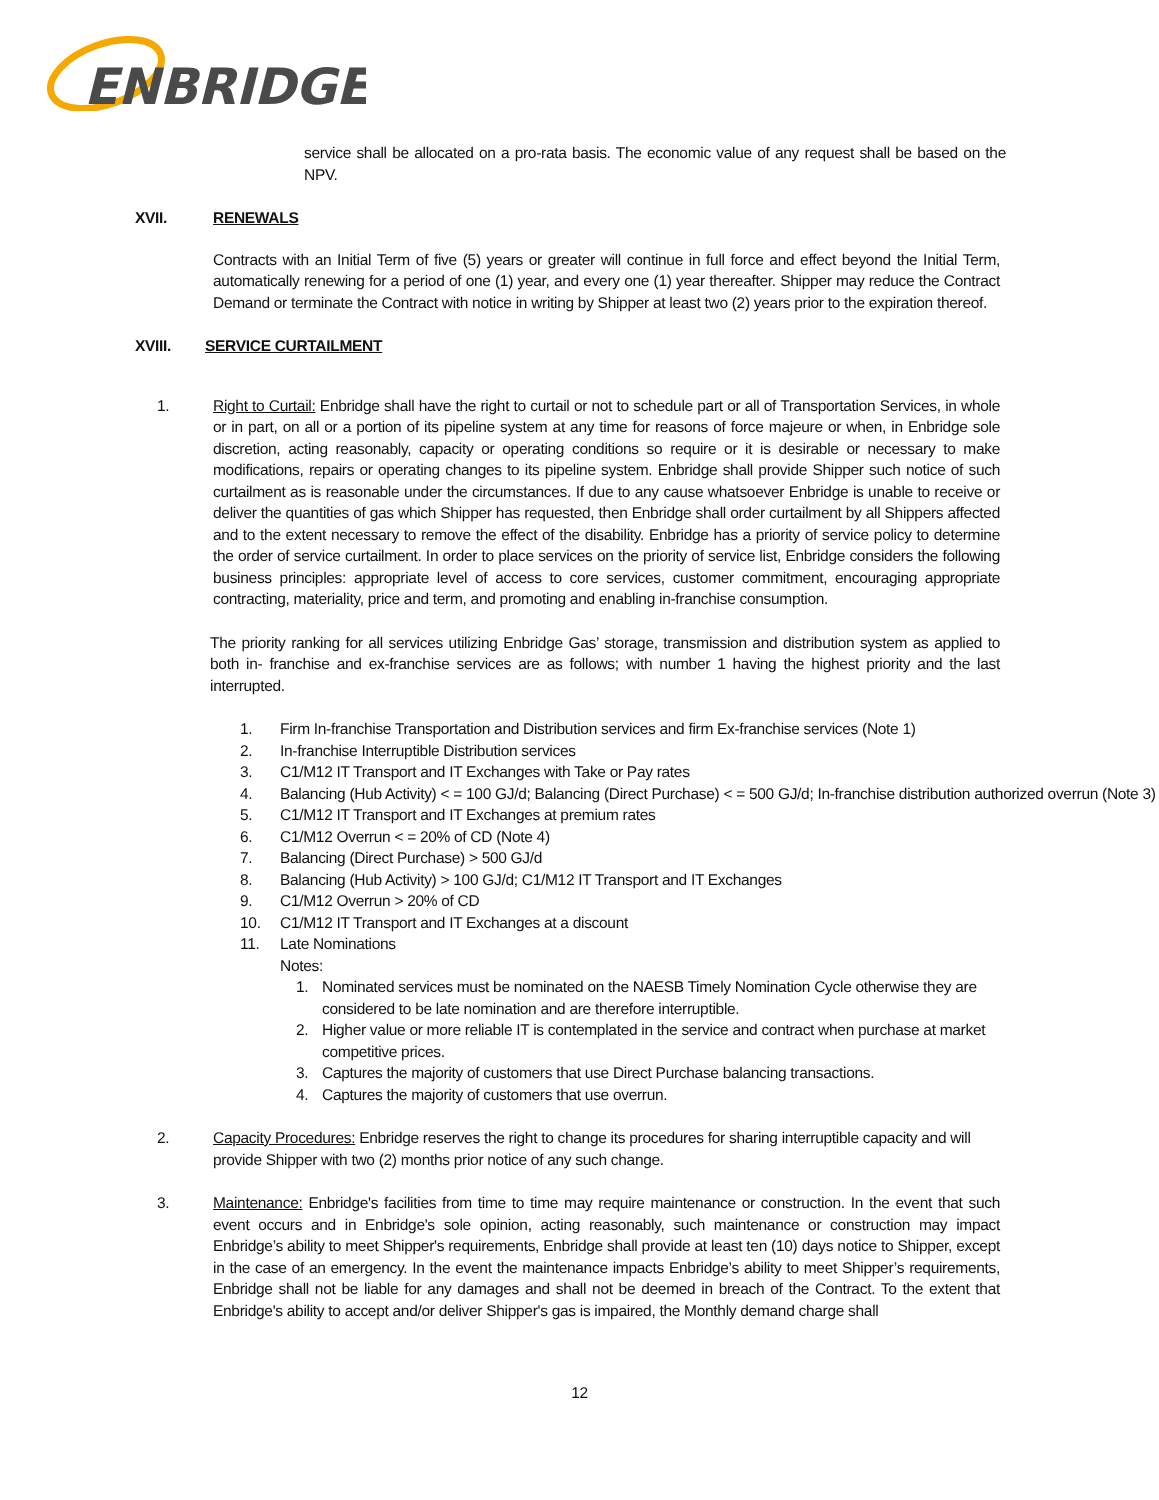ENBRIDGE
service shall be allocated on a pro-rata basis. The economic value of any request shall be based on the NPV.
XVII. RENEWALS
Contracts with an Initial Term of five (5) years or greater will continue in full force and effect beyond the Initial Term, automatically renewing for a period of one (1) year, and every one (1) year thereafter. Shipper may reduce the Contract Demand or terminate the Contract with notice in writing by Shipper at least two (2) years prior to the expiration thereof.
XVIII. SERVICE CURTAILMENT
1. Right to Curtail: Enbridge shall have the right to curtail or not to schedule part or all of Transportation Services, in whole or in part, on all or a portion of its pipeline system at any time for reasons of force majeure or when, in Enbridge sole discretion, acting reasonably, capacity or operating conditions so require or it is desirable or necessary to make modifications, repairs or operating changes to its pipeline system. Enbridge shall provide Shipper such notice of such curtailment as is reasonable under the circumstances. If due to any cause whatsoever Enbridge is unable to receive or deliver the quantities of gas which Shipper has requested, then Enbridge shall order curtailment by all Shippers affected and to the extent necessary to remove the effect of the disability. Enbridge has a priority of service policy to determine the order of service curtailment. In order to place services on the priority of service list, Enbridge considers the following business principles: appropriate level of access to core services, customer commitment, encouraging appropriate contracting, materiality, price and term, and promoting and enabling in-franchise consumption.
The priority ranking for all services utilizing Enbridge Gas’ storage, transmission and distribution system as applied to both in- franchise and ex-franchise services are as follows; with number 1 having the highest priority and the last interrupted.
1. Firm In-franchise Transportation and Distribution services and firm Ex-franchise services (Note 1)
2. In-franchise Interruptible Distribution services
3. C1/M12 IT Transport and IT Exchanges with Take or Pay rates
4. Balancing (Hub Activity) < = 100 GJ/d; Balancing (Direct Purchase) < = 500 GJ/d; In-franchise distribution authorized overrun (Note 3)
5. C1/M12 IT Transport and IT Exchanges at premium rates
6. C1/M12 Overrun < = 20% of CD (Note 4)
7. Balancing (Direct Purchase) > 500 GJ/d
8. Balancing (Hub Activity) > 100 GJ/d; C1/M12 IT Transport and IT Exchanges
9. C1/M12 Overrun > 20% of CD
10. C1/M12 IT Transport and IT Exchanges at a discount
11. Late Nominations
Notes:
1. Nominated services must be nominated on the NAESB Timely Nomination Cycle otherwise they are considered to be late nomination and are therefore interruptible.
2. Higher value or more reliable IT is contemplated in the service and contract when purchase at market competitive prices.
3. Captures the majority of customers that use Direct Purchase balancing transactions.
4. Captures the majority of customers that use overrun.
2. Capacity Procedures: Enbridge reserves the right to change its procedures for sharing interruptible capacity and will provide Shipper with two (2) months prior notice of any such change.
3. Maintenance: Enbridge's facilities from time to time may require maintenance or construction. In the event that such event occurs and in Enbridge's sole opinion, acting reasonably, such maintenance or construction may impact Enbridge’s ability to meet Shipper's requirements, Enbridge shall provide at least ten (10) days notice to Shipper, except in the case of an emergency. In the event the maintenance impacts Enbridge’s ability to meet Shipper’s requirements, Enbridge shall not be liable for any damages and shall not be deemed in breach of the Contract. To the extent that Enbridge's ability to accept and/or deliver Shipper's gas is impaired, the Monthly demand charge shall
12